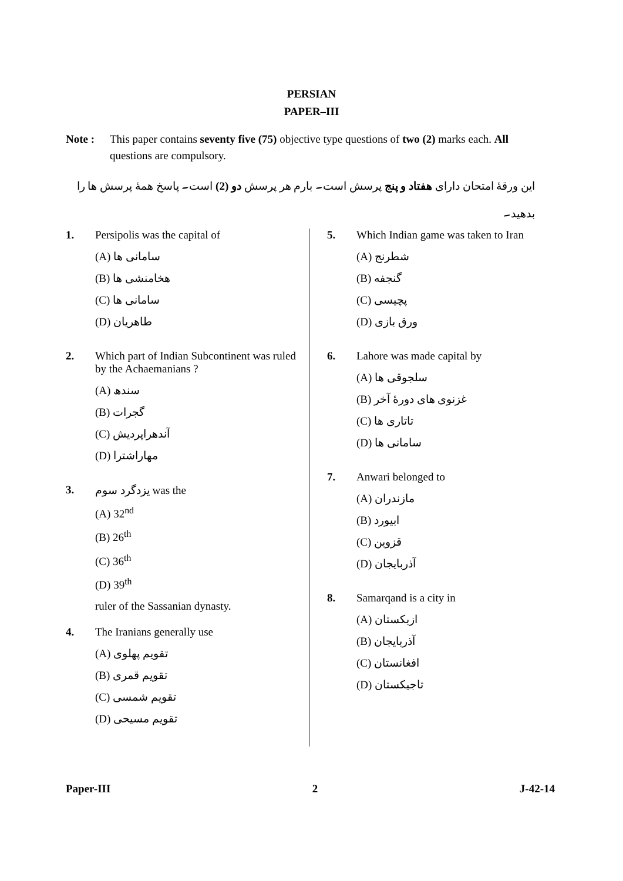PERSIAN
PAPER–III
Note : This paper contains seventy five (75) objective type questions of two (2) marks each. All questions are compulsory.
این ورقهٔ امتحان دارای هفتاد و پنج پرسش است۔ بارم هر پرسش دو (2) است۔ پاسخ همهٔ پرسش ها را بدهید۔
1. Persipolis was the capital of
(A) سامانی ها
(B) هخامنشی ها
(C) سامانی ها
(D) طاهریان
2. Which part of Indian Subcontinent was ruled by the Achaemanians ?
(A) سندھ
(B) گجرات
(C) آندھراپردیش
(D) مهاراشترا
3. یزدگرد سوم was the
(A) 32<sup>nd</sup>
(B) 26<sup>th</sup>
(C) 36<sup>th</sup>
(D) 39<sup>th</sup>
ruler of the Sassanian dynasty.
4. The Iranians generally use
(A) تقویم پهلوی
(B) تقویم قمری
(C) تقویم شمسی
(D) تقویم مسیحی
5. Which Indian game was taken to Iran
(A) شطرنج
(B) گنجفه
(C) پچیسی
(D) ورق بازی
6. Lahore was made capital by
(A) سلجوقی ها
(B) غزنوی های دورهٔ آخر
(C) تاتاری ها
(D) سامانی ها
7. Anwari belonged to
(A) مازندران
(B) ابیورد
(C) قزوین
(D) آذربایجان
8. Samarqand is a city in
(A) ازبکستان
(B) آذربایجان
(C) افغانستان
(D) تاجیکستان
Paper-III 2 J-42-14